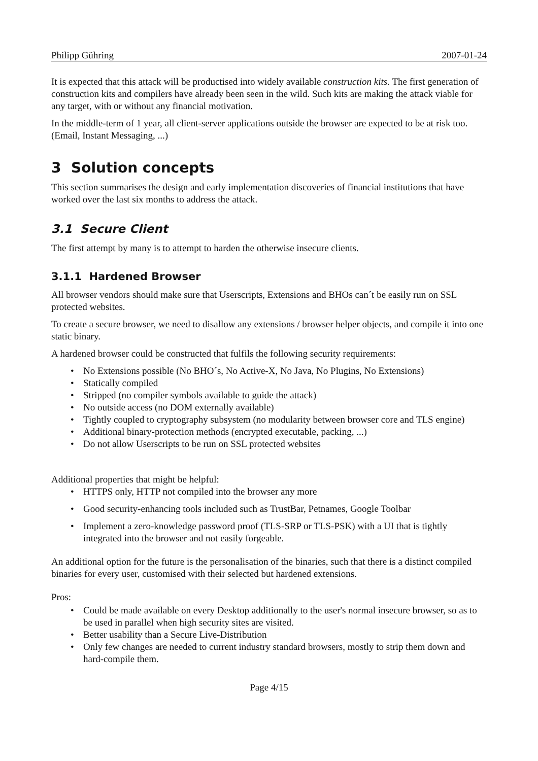Philipp Gühring 2007-01-24
It is expected that this attack will be productised into widely available construction kits. The first generation of construction kits and compilers have already been seen in the wild. Such kits are making the attack viable for any target, with or without any financial motivation.
In the middle-term of 1 year, all client-server applications outside the browser are expected to be at risk too. (Email, Instant Messaging, ...)
3 Solution concepts
This section summarises the design and early implementation discoveries of financial institutions that have worked over the last six months to address the attack.
3.1 Secure Client
The first attempt by many is to attempt to harden the otherwise insecure clients.
3.1.1 Hardened Browser
All browser vendors should make sure that Userscripts, Extensions and BHOs can´t be easily run on SSL protected websites.
To create a secure browser, we need to disallow any extensions / browser helper objects, and compile it into one static binary.
A hardened browser could be constructed that fulfils the following security requirements:
• No Extensions possible (No BHO´s, No Active-X, No Java, No Plugins, No Extensions)
• Statically compiled
• Stripped (no compiler symbols available to guide the attack)
• No outside access (no DOM externally available)
• Tightly coupled to cryptography subsystem (no modularity between browser core and TLS engine)
• Additional binary-protection methods (encrypted executable, packing, ...)
• Do not allow Userscripts to be run on SSL protected websites
Additional properties that might be helpful:
• HTTPS only, HTTP not compiled into the browser any more
• Good security-enhancing tools included such as TrustBar, Petnames, Google Toolbar
• Implement a zero-knowledge password proof (TLS-SRP or TLS-PSK) with a UI that is tightly integrated into the browser and not easily forgeable.
An additional option for the future is the personalisation of the binaries, such that there is a distinct compiled binaries for every user, customised with their selected but hardened extensions.
Pros:
• Could be made available on every Desktop additionally to the user's normal insecure browser, so as to be used in parallel when high security sites are visited.
• Better usability than a Secure Live-Distribution
• Only few changes are needed to current industry standard browsers, mostly to strip them down and hard-compile them.
Page 4/15